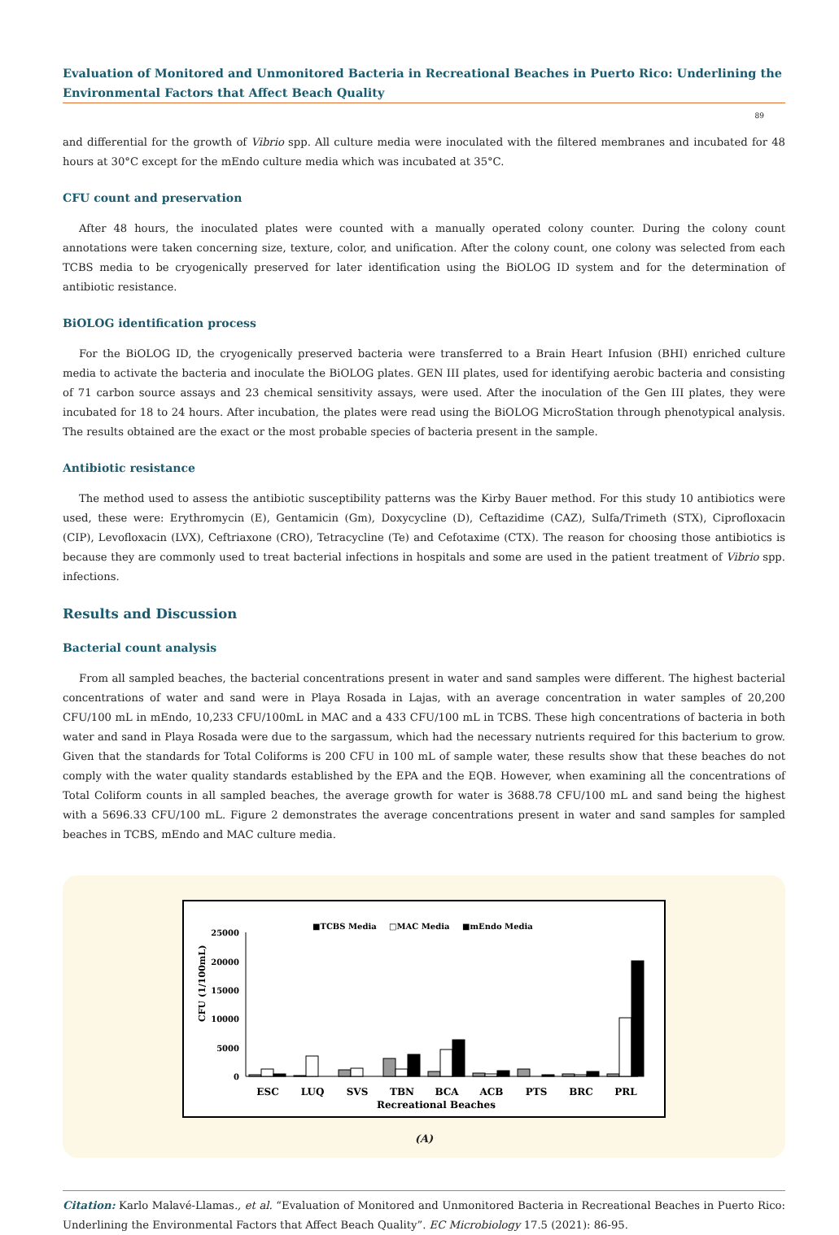Evaluation of Monitored and Unmonitored Bacteria in Recreational Beaches in Puerto Rico: Underlining the Environmental Factors that Affect Beach Quality
89
and differential for the growth of Vibrio spp. All culture media were inoculated with the filtered membranes and incubated for 48 hours at 30°C except for the mEndo culture media which was incubated at 35°C.
CFU count and preservation
After 48 hours, the inoculated plates were counted with a manually operated colony counter. During the colony count annotations were taken concerning size, texture, color, and unification. After the colony count, one colony was selected from each TCBS media to be cryogenically preserved for later identification using the BiOLOG ID system and for the determination of antibiotic resistance.
BiOLOG identification process
For the BiOLOG ID, the cryogenically preserved bacteria were transferred to a Brain Heart Infusion (BHI) enriched culture media to activate the bacteria and inoculate the BiOLOG plates. GEN III plates, used for identifying aerobic bacteria and consisting of 71 carbon source assays and 23 chemical sensitivity assays, were used. After the inoculation of the Gen III plates, they were incubated for 18 to 24 hours. After incubation, the plates were read using the BiOLOG MicroStation through phenotypical analysis. The results obtained are the exact or the most probable species of bacteria present in the sample.
Antibiotic resistance
The method used to assess the antibiotic susceptibility patterns was the Kirby Bauer method. For this study 10 antibiotics were used, these were: Erythromycin (E), Gentamicin (Gm), Doxycycline (D), Ceftazidime (CAZ), Sulfa/Trimeth (STX), Ciprofloxacin (CIP), Levofloxacin (LVX), Ceftriaxone (CRO), Tetracycline (Te) and Cefotaxime (CTX). The reason for choosing those antibiotics is because they are commonly used to treat bacterial infections in hospitals and some are used in the patient treatment of Vibrio spp. infections.
Results and Discussion
Bacterial count analysis
From all sampled beaches, the bacterial concentrations present in water and sand samples were different. The highest bacterial concentrations of water and sand were in Playa Rosada in Lajas, with an average concentration in water samples of 20,200 CFU/100 mL in mEndo, 10,233 CFU/100mL in MAC and a 433 CFU/100 mL in TCBS. These high concentrations of bacteria in both water and sand in Playa Rosada were due to the sargassum, which had the necessary nutrients required for this bacterium to grow. Given that the standards for Total Coliforms is 200 CFU in 100 mL of sample water, these results show that these beaches do not comply with the water quality standards established by the EPA and the EQB. However, when examining all the concentrations of Total Coliform counts in all sampled beaches, the average growth for water is 3688.78 CFU/100 mL and sand being the highest with a 5696.33 CFU/100 mL. Figure 2 demonstrates the average concentrations present in water and sand samples for sampled beaches in TCBS, mEndo and MAC culture media.
■TCBS Media
□MAC Media
■mEndo Media
25000
20000
15000
10000
5000
0
CFU (1/100mL)
ESC
LUQ
SVS
TBN
BCA
ACB
PTS
BRC
PRL
Recreational Beaches
(A)
Citation: Karlo Malavé-Llamas., et al. “Evaluation of Monitored and Unmonitored Bacteria in Recreational Beaches in Puerto Rico: Underlining the Environmental Factors that Affect Beach Quality”. EC Microbiology 17.5 (2021): 86-95.